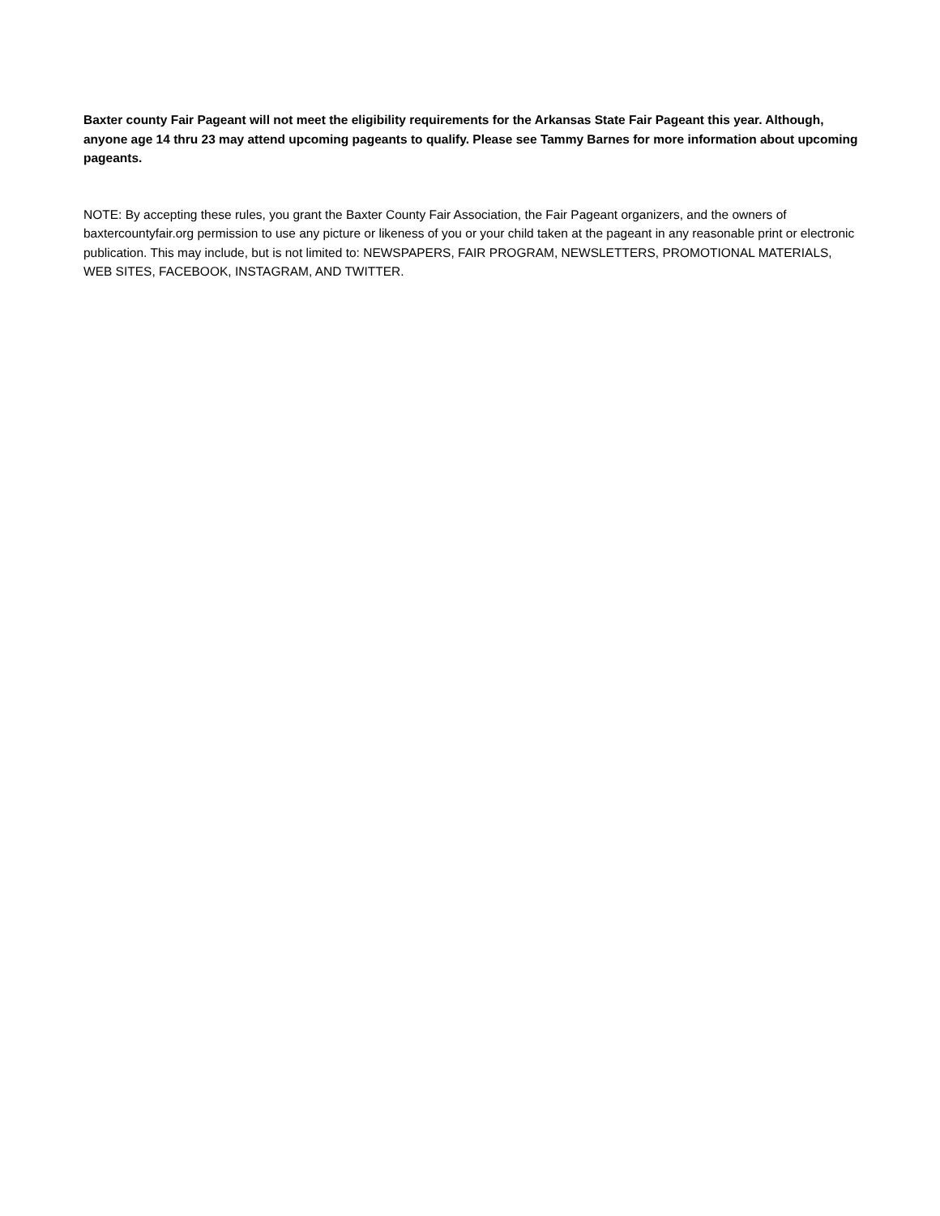Baxter county Fair Pageant will not meet the eligibility requirements for the Arkansas State Fair Pageant this year. Although, anyone age 14 thru 23 may attend upcoming pageants to qualify. Please see Tammy Barnes for more information about upcoming pageants.
NOTE: By accepting these rules, you grant the Baxter County Fair Association, the Fair Pageant organizers, and the owners of baxtercountyfair.org permission to use any picture or likeness of you or your child taken at the pageant in any reasonable print or electronic publication. This may include, but is not limited to: NEWSPAPERS, FAIR PROGRAM, NEWSLETTERS, PROMOTIONAL MATERIALS, WEB SITES, FACEBOOK, INSTAGRAM, AND TWITTER.